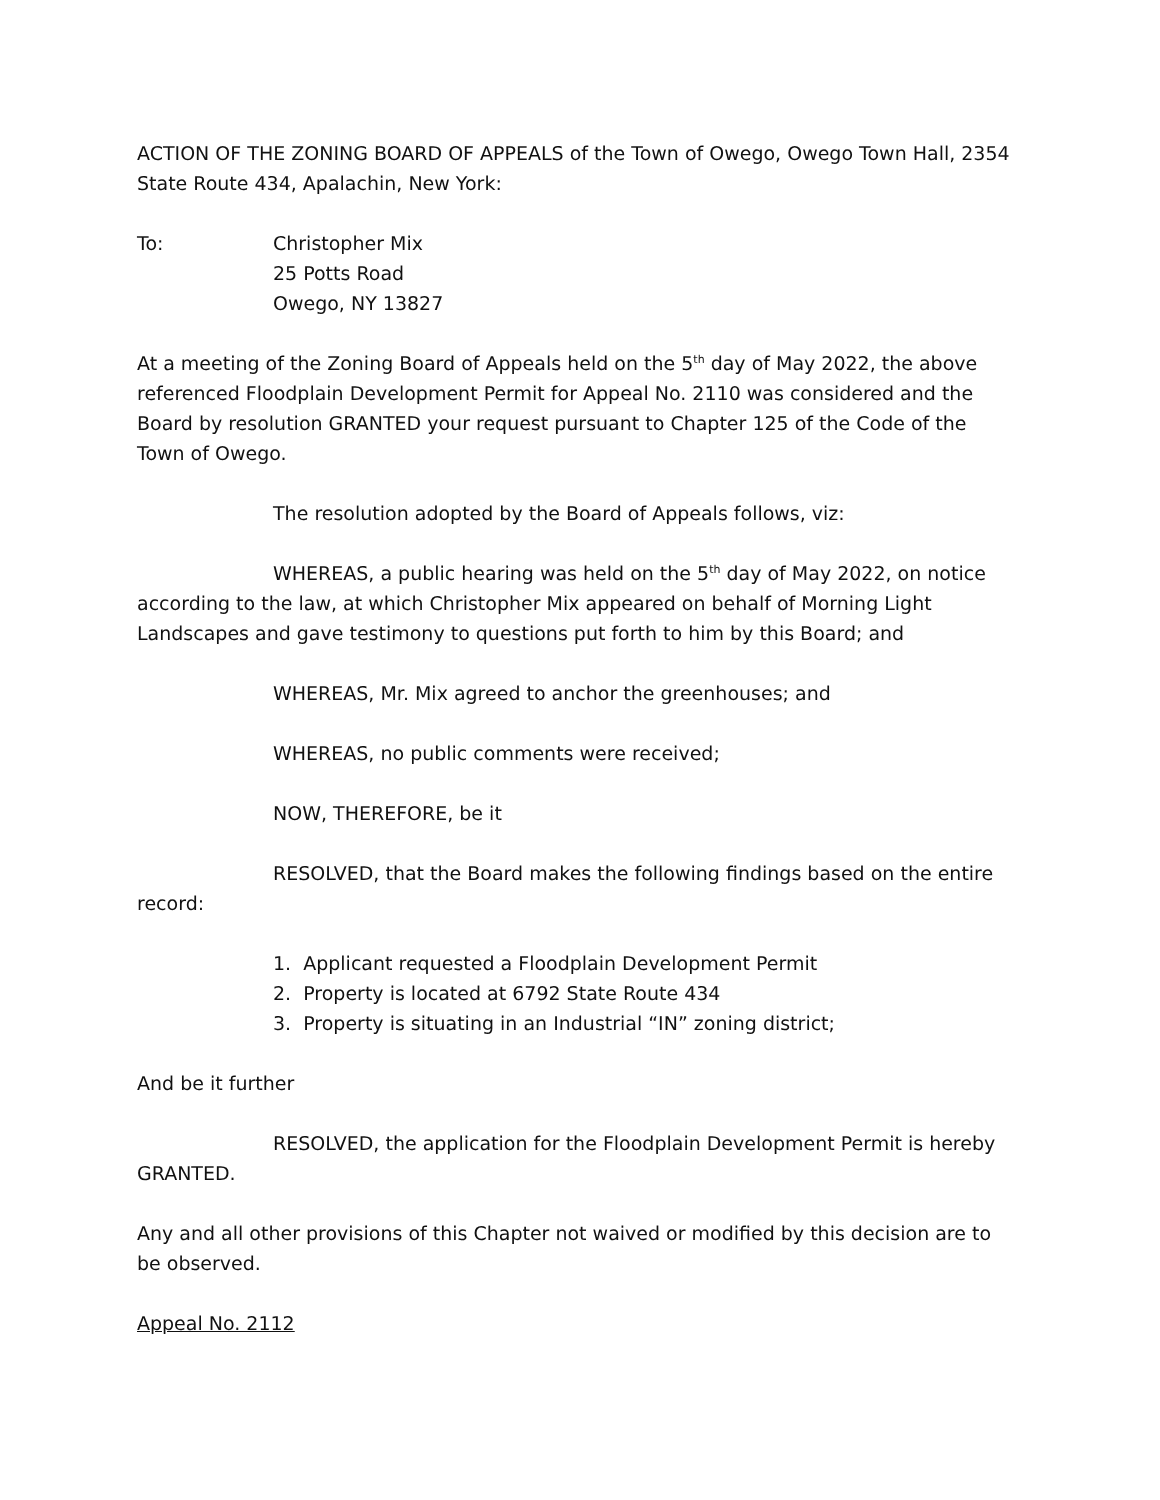ACTION OF THE ZONING BOARD OF APPEALS of the Town of Owego, Owego Town Hall, 2354 State Route 434, Apalachin, New York:
To: Christopher Mix
25 Potts Road
Owego, NY 13827
At a meeting of the Zoning Board of Appeals held on the 5<sup>th</sup> day of May 2022, the above referenced Floodplain Development Permit for Appeal No. 2110 was considered and the Board by resolution GRANTED your request pursuant to Chapter 125 of the Code of the Town of Owego.
The resolution adopted by the Board of Appeals follows, viz:
WHEREAS, a public hearing was held on the 5<sup>th</sup> day of May 2022, on notice according to the law, at which Christopher Mix appeared on behalf of Morning Light Landscapes and gave testimony to questions put forth to him by this Board; and
WHEREAS, Mr. Mix agreed to anchor the greenhouses; and
WHEREAS, no public comments were received;
NOW, THEREFORE, be it
RESOLVED, that the Board makes the following findings based on the entire record:
1. Applicant requested a Floodplain Development Permit
2. Property is located at 6792 State Route 434
3. Property is situating in an Industrial “IN” zoning district;
And be it further
RESOLVED, the application for the Floodplain Development Permit is hereby GRANTED.
Any and all other provisions of this Chapter not waived or modified by this decision are to be observed.
Appeal No. 2112